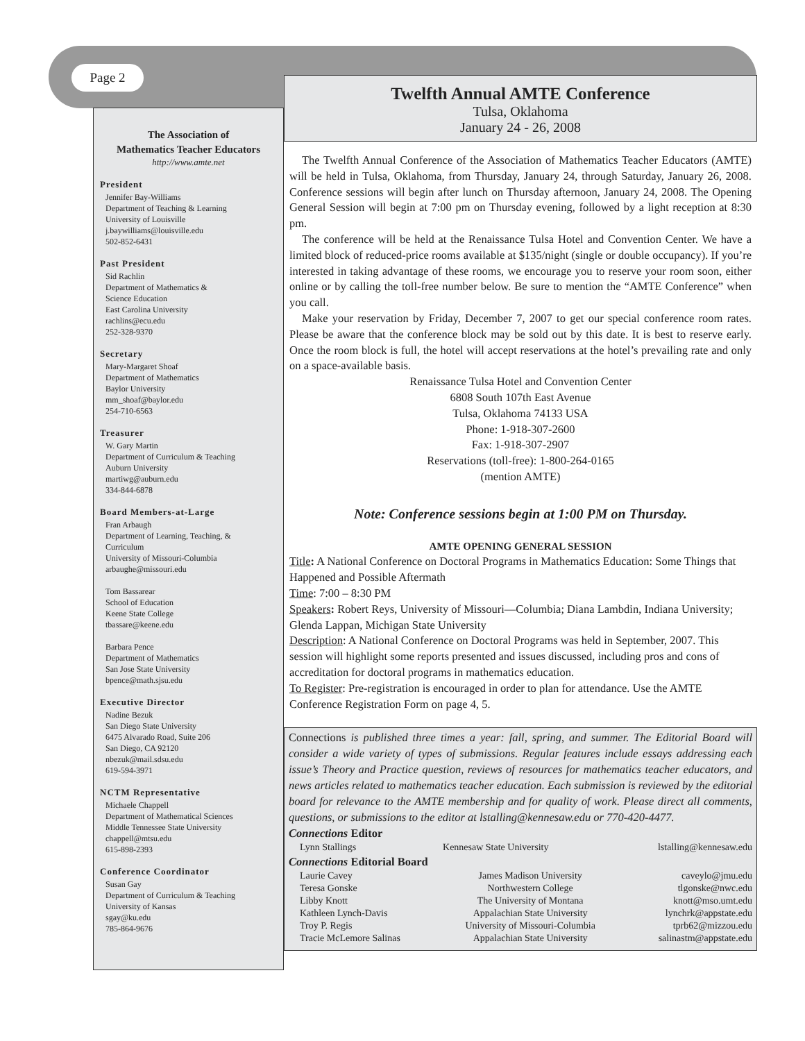Page 2
The Association of
Mathematics Teacher Educators
http://www.amte.net
President
Jennifer Bay-Williams
Department of Teaching & Learning
University of Louisville
j.baywilliams@louisville.edu
502-852-6431
Past President
Sid Rachlin
Department of Mathematics &
Science Education
East Carolina University
rachlins@ecu.edu
252-328-9370
Secretary
Mary-Margaret Shoaf
Department of Mathematics
Baylor University
mm_shoaf@baylor.edu
254-710-6563
Treasurer
W. Gary Martin
Department of Curriculum & Teaching
Auburn University
martiwg@auburn.edu
334-844-6878
Board Members-at-Large
Fran Arbaugh
Department of Learning, Teaching, &
Curriculum
University of Missouri-Columbia
arbaughe@missouri.edu
Tom Bassarear
School of Education
Keene State College
tbassare@keene.edu
Barbara Pence
Department of Mathematics
San Jose State University
bpence@math.sjsu.edu
Executive Director
Nadine Bezuk
San Diego State University
6475 Alvarado Road, Suite 206
San Diego, CA 92120
nbezuk@mail.sdsu.edu
619-594-3971
NCTM Representative
Michaele Chappell
Department of Mathematical Sciences
Middle Tennessee State University
chappell@mtsu.edu
615-898-2393
Conference Coordinator
Susan Gay
Department of Curriculum & Teaching
University of Kansas
sgay@ku.edu
785-864-9676
Twelfth Annual AMTE Conference
Tulsa, Oklahoma
January 24 - 26, 2008
The Twelfth Annual Conference of the Association of Mathematics Teacher Educators (AMTE) will be held in Tulsa, Oklahoma, from Thursday, January 24, through Saturday, January 26, 2008. Conference sessions will begin after lunch on Thursday afternoon, January 24, 2008. The Opening General Session will begin at 7:00 pm on Thursday evening, followed by a light reception at 8:30 pm.
The conference will be held at the Renaissance Tulsa Hotel and Convention Center. We have a limited block of reduced-price rooms available at $135/night (single or double occupancy). If you’re interested in taking advantage of these rooms, we encourage you to reserve your room soon, either online or by calling the toll-free number below. Be sure to mention the “AMTE Conference” when you call.
Make your reservation by Friday, December 7, 2007 to get our special conference room rates. Please be aware that the conference block may be sold out by this date. It is best to reserve early. Once the room block is full, the hotel will accept reservations at the hotel’s prevailing rate and only on a space-available basis.
Renaissance Tulsa Hotel and Convention Center
6808 South 107th East Avenue
Tulsa, Oklahoma 74133 USA
Phone: 1-918-307-2600
Fax: 1-918-307-2907
Reservations (toll-free): 1-800-264-0165
(mention AMTE)
Note: Conference sessions begin at 1:00 PM on Thursday.
AMTE OPENING GENERAL SESSION
Title: A National Conference on Doctoral Programs in Mathematics Education: Some Things that Happened and Possible Aftermath
Time: 7:00 – 8:30 PM
Speakers: Robert Reys, University of Missouri—Columbia; Diana Lambdin, Indiana University; Glenda Lappan, Michigan State University
Description: A National Conference on Doctoral Programs was held in September, 2007. This session will highlight some reports presented and issues discussed, including pros and cons of accreditation for doctoral programs in mathematics education.
To Register: Pre-registration is encouraged in order to plan for attendance. Use the AMTE Conference Registration Form on page 4, 5.
Connections is published three times a year: fall, spring, and summer. The Editorial Board will consider a wide variety of types of submissions. Regular features include essays addressing each issue’s Theory and Practice question, reviews of resources for mathematics teacher educators, and news articles related to mathematics teacher education. Each submission is reviewed by the editorial board for relevance to the AMTE membership and for quality of work. Please direct all comments, questions, or submissions to the editor at lstalling@kennesaw.edu or 770-420-4477.
Connections Editor
| Lynn Stallings | Kennesaw State University | lstalling@kennesaw.edu |
Connections Editorial Board
| Laurie Cavey | James Madison University | caveylo@jmu.edu |
| Teresa Gonske | Northwestern College | tlgonske@nwc.edu |
| Libby Knott | The University of Montana | knott@mso.umt.edu |
| Kathleen Lynch-Davis | Appalachian State University | lynchrk@appstate.edu |
| Troy P. Regis | University of Missouri-Columbia | tprb62@mizzou.edu |
| Tracie McLemore Salinas | Appalachian State University | salinastm@appstate.edu |